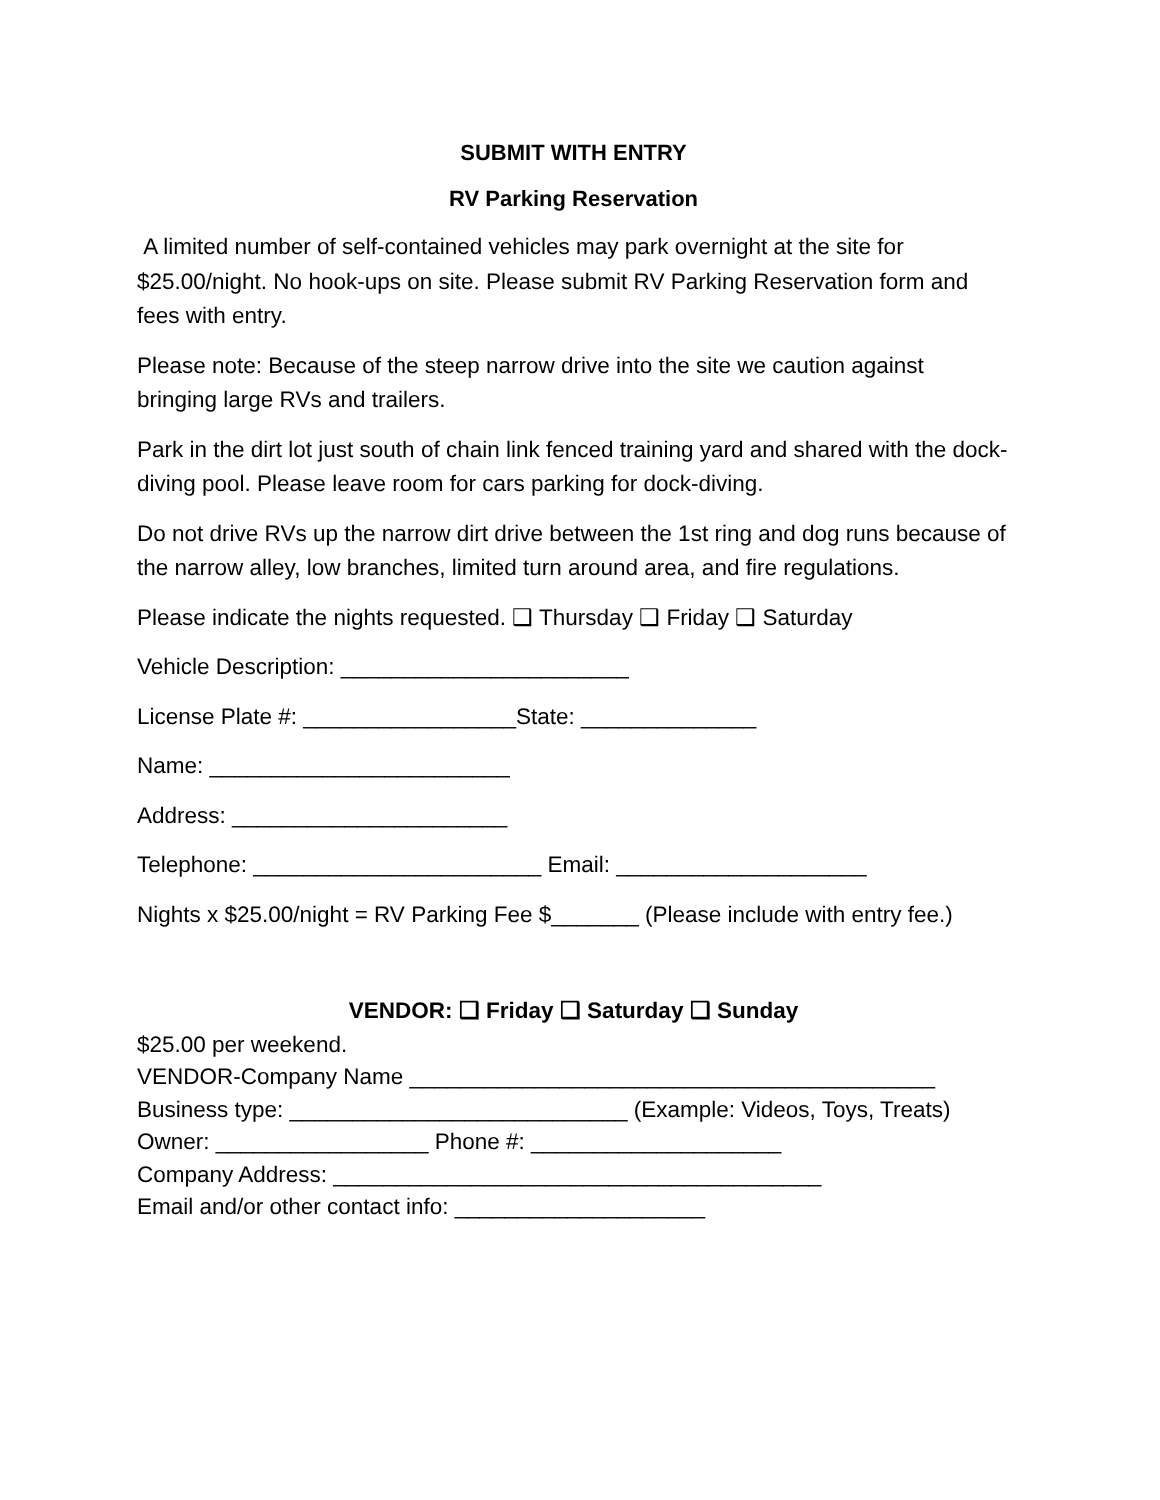SUBMIT WITH ENTRY
RV Parking Reservation
A limited number of self-contained vehicles may park overnight at the site for $25.00/night. No hook-ups on site. Please submit RV Parking Reservation form and fees with entry.
Please note: Because of the steep narrow drive into the site we caution against bringing large RVs and trailers.
Park in the dirt lot just south of chain link fenced training yard and shared with the dock-diving pool. Please leave room for cars parking for dock-diving.
Do not drive RVs up the narrow dirt drive between the 1st ring and dog runs because of the narrow alley, low branches, limited turn around area, and fire regulations.
Please indicate the nights requested. ❑ Thursday ❑ Friday ❑ Saturday
Vehicle Description: _______________________
License Plate #: _________________State: ______________
Name: ________________________
Address: ______________________
Telephone: _______________________ Email: ____________________
Nights x $25.00/night = RV Parking Fee $_______ (Please include with entry fee.)
VENDOR: ❑ Friday ❑ Saturday ❑ Sunday
$25.00 per weekend.
VENDOR-Company Name __________________________________________
Business type: ___________________________ (Example: Videos, Toys, Treats)
Owner: _________________ Phone #: ____________________
Company Address: _______________________________________
Email and/or other contact info: ____________________